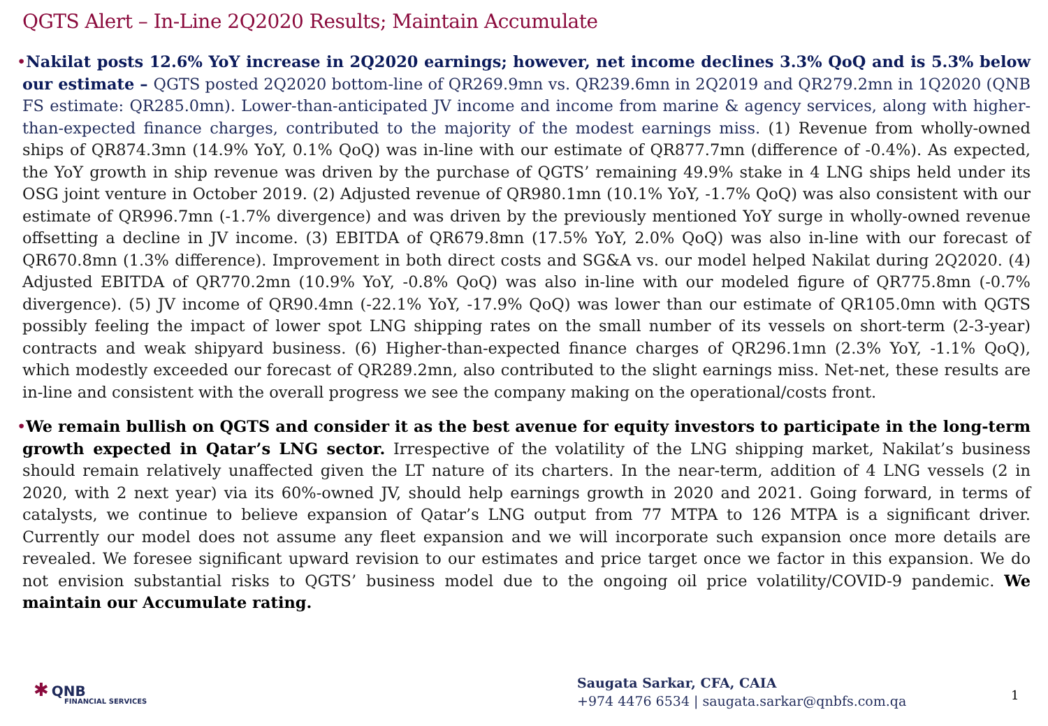QGTS Alert – In-Line 2Q2020 Results; Maintain Accumulate
•Nakilat posts 12.6% YoY increase in 2Q2020 earnings; however, net income declines 3.3% QoQ and is 5.3% below our estimate – QGTS posted 2Q2020 bottom-line of QR269.9mn vs. QR239.6mn in 2Q2019 and QR279.2mn in 1Q2020 (QNB FS estimate: QR285.0mn). Lower-than-anticipated JV income and income from marine & agency services, along with higher-than-expected finance charges, contributed to the majority of the modest earnings miss. (1) Revenue from wholly-owned ships of QR874.3mn (14.9% YoY, 0.1% QoQ) was in-line with our estimate of QR877.7mn (difference of -0.4%). As expected, the YoY growth in ship revenue was driven by the purchase of QGTS’ remaining 49.9% stake in 4 LNG ships held under its OSG joint venture in October 2019. (2) Adjusted revenue of QR980.1mn (10.1% YoY, -1.7% QoQ) was also consistent with our estimate of QR996.7mn (-1.7% divergence) and was driven by the previously mentioned YoY surge in wholly-owned revenue offsetting a decline in JV income. (3) EBITDA of QR679.8mn (17.5% YoY, 2.0% QoQ) was also in-line with our forecast of QR670.8mn (1.3% difference). Improvement in both direct costs and SG&A vs. our model helped Nakilat during 2Q2020. (4) Adjusted EBITDA of QR770.2mn (10.9% YoY, -0.8% QoQ) was also in-line with our modeled figure of QR775.8mn (-0.7% divergence). (5) JV income of QR90.4mn (-22.1% YoY, -17.9% QoQ) was lower than our estimate of QR105.0mn with QGTS possibly feeling the impact of lower spot LNG shipping rates on the small number of its vessels on short-term (2-3-year) contracts and weak shipyard business. (6) Higher-than-expected finance charges of QR296.1mn (2.3% YoY, -1.1% QoQ), which modestly exceeded our forecast of QR289.2mn, also contributed to the slight earnings miss. Net-net, these results are in-line and consistent with the overall progress we see the company making on the operational/costs front.
•We remain bullish on QGTS and consider it as the best avenue for equity investors to participate in the long-term growth expected in Qatar’s LNG sector. Irrespective of the volatility of the LNG shipping market, Nakilat’s business should remain relatively unaffected given the LT nature of its charters. In the near-term, addition of 4 LNG vessels (2 in 2020, with 2 next year) via its 60%-owned JV, should help earnings growth in 2020 and 2021. Going forward, in terms of catalysts, we continue to believe expansion of Qatar’s LNG output from 77 MTPA to 126 MTPA is a significant driver. Currently our model does not assume any fleet expansion and we will incorporate such expansion once more details are revealed. We foresee significant upward revision to our estimates and price target once we factor in this expansion. We do not envision substantial risks to QGTS’ business model due to the ongoing oil price volatility/COVID-9 pandemic. We maintain our Accumulate rating.
✱ QNB
FINANCIAL SERVICES
Saugata Sarkar, CFA, CAIA
+974 4476 6534 | saugata.sarkar@qnbfs.com.qa
1